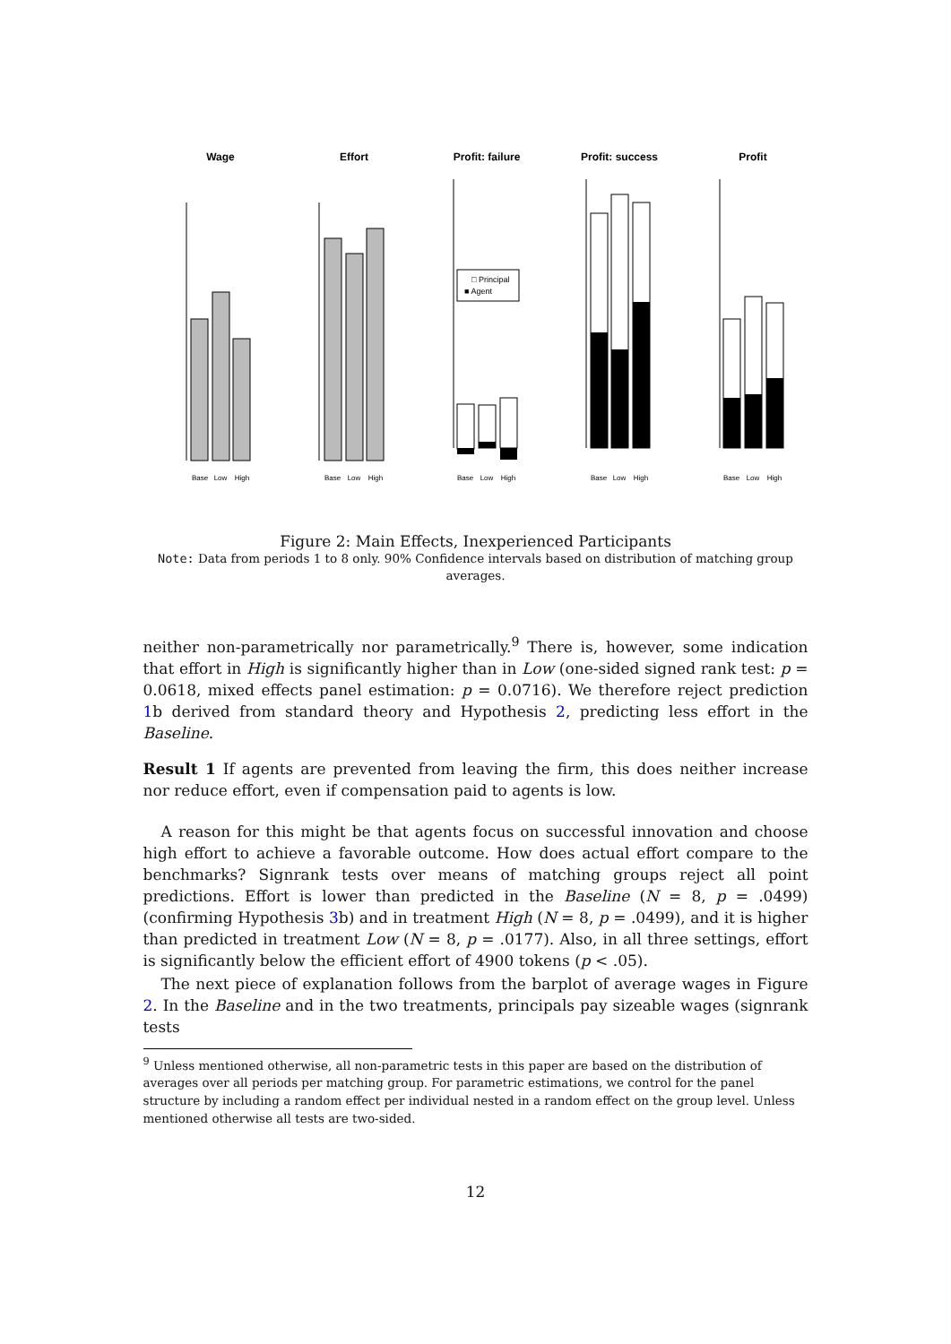Wage
Effort
Profit: failure
Profit: success
Profit
□ Principal
■ Agent
Base
Low
High
Base
Low
High
Base
Low
High
Base
Low
High
Base
Low
High
Figure 2: Main Effects, Inexperienced Participants
Note: Data from periods 1 to 8 only. 90% Confidence intervals based on distribution of matching group averages.
neither non-parametrically nor parametrically.<sup>9</sup> There is, however, some indication that effort in High is significantly higher than in Low (one-sided signed rank test: p = 0.0618, mixed effects panel estimation: p = 0.0716). We therefore reject prediction 1b derived from standard theory and Hypothesis 2, predicting less effort in the Baseline.
Result 1 If agents are prevented from leaving the firm, this does neither increase nor reduce effort, even if compensation paid to agents is low.
A reason for this might be that agents focus on successful innovation and choose high effort to achieve a favorable outcome. How does actual effort compare to the benchmarks? Signrank tests over means of matching groups reject all point predictions. Effort is lower than predicted in the Baseline (N = 8, p = .0499) (confirming Hypothesis 3b) and in treatment High (N = 8, p = .0499), and it is higher than predicted in treatment Low (N = 8, p = .0177). Also, in all three settings, effort is significantly below the efficient effort of 4900 tokens (p < .05).
The next piece of explanation follows from the barplot of average wages in Figure 2. In the Baseline and in the two treatments, principals pay sizeable wages (signrank tests
<sup>9</sup> Unless mentioned otherwise, all non-parametric tests in this paper are based on the distribution of averages over all periods per matching group. For parametric estimations, we control for the panel structure by including a random effect per individual nested in a random effect on the group level. Unless mentioned otherwise all tests are two-sided.
12